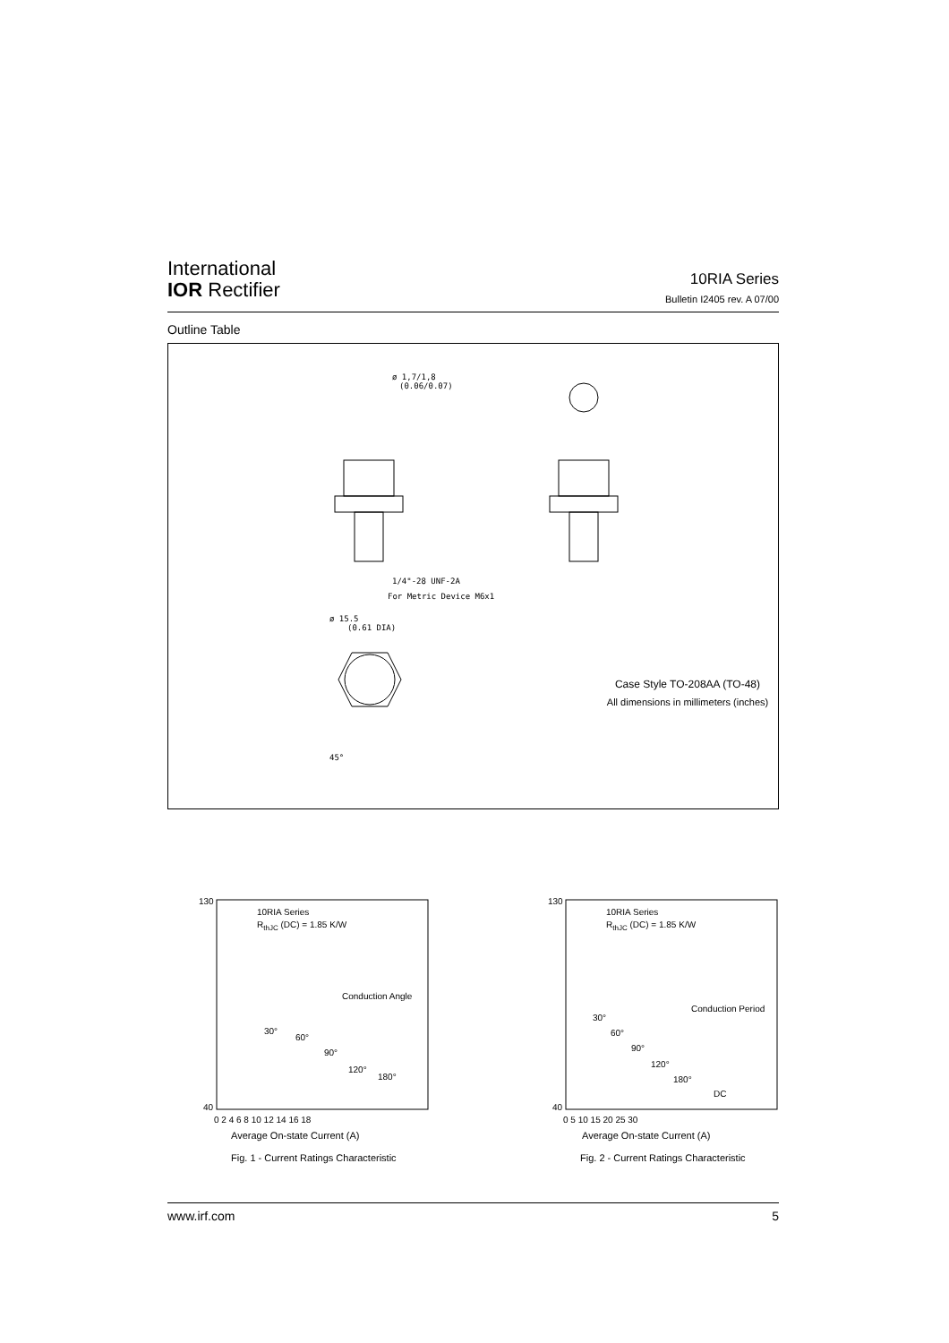International
IOR Rectifier
10RIA Series
Bulletin I2405 rev. A 07/00
Outline Table
ø 1,7/1,8
(0.06/0.07)
1/4"-28 UNF-2A
For Metric Device M6x1
ø 15.5
(0.61 DIA)
45°
Case Style TO-208AA (TO-48)
All dimensions in millimeters (inches)
10RIA Series
RthJC (DC) = 1.85 K/W
Conduction Angle
30°
60°
90°
120°
180°
130
40
0 2 4 6 8 10 12 14 16 18
Average On-state Current (A)
Fig. 1 - Current Ratings Characteristic
10RIA Series
RthJC (DC) = 1.85 K/W
Conduction Period
30°
60°
90°
120°
180°
DC
130
40
0 5 10 15 20 25 30
Average On-state Current (A)
Fig. 2 - Current Ratings Characteristic
www.irf.com 5